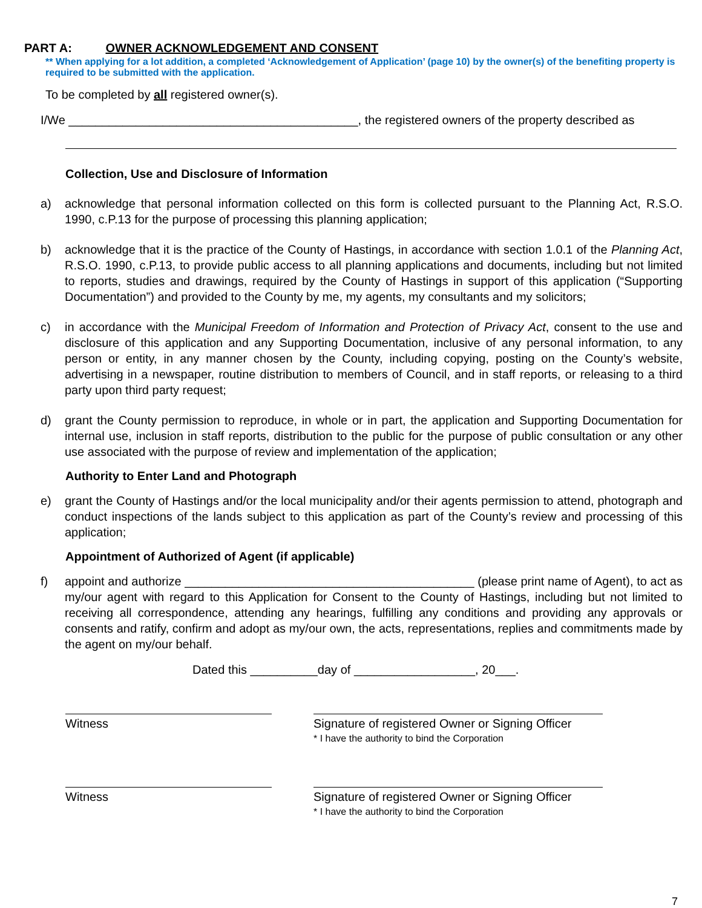PART A: OWNER ACKNOWLEDGEMENT AND CONSENT
** When applying for a lot addition, a completed ‘Acknowledgement of Application’ (page 10) by the owner(s) of the benefiting property is required to be submitted with the application.
To be completed by all registered owner(s).
I/We ___________________________________________, the registered owners of the property described as
Collection, Use and Disclosure of Information
a) acknowledge that personal information collected on this form is collected pursuant to the Planning Act, R.S.O. 1990, c.P.13 for the purpose of processing this planning application;
b) acknowledge that it is the practice of the County of Hastings, in accordance with section 1.0.1 of the Planning Act, R.S.O. 1990, c.P.13, to provide public access to all planning applications and documents, including but not limited to reports, studies and drawings, required by the County of Hastings in support of this application (“Supporting Documentation”) and provided to the County by me, my agents, my consultants and my solicitors;
c) in accordance with the Municipal Freedom of Information and Protection of Privacy Act, consent to the use and disclosure of this application and any Supporting Documentation, inclusive of any personal information, to any person or entity, in any manner chosen by the County, including copying, posting on the County’s website, advertising in a newspaper, routine distribution to members of Council, and in staff reports, or releasing to a third party upon third party request;
d) grant the County permission to reproduce, in whole or in part, the application and Supporting Documentation for internal use, inclusion in staff reports, distribution to the public for the purpose of public consultation or any other use associated with the purpose of review and implementation of the application;
Authority to Enter Land and Photograph
e) grant the County of Hastings and/or the local municipality and/or their agents permission to attend, photograph and conduct inspections of the lands subject to this application as part of the County’s review and processing of this application;
Appointment of Authorized of Agent (if applicable)
f) appoint and authorize ___________________________________________ (please print name of Agent), to act as my/our agent with regard to this Application for Consent to the County of Hastings, including but not limited to receiving all correspondence, attending any hearings, fulfilling any conditions and providing any approvals or consents and ratify, confirm and adopt as my/our own, the acts, representations, replies and commitments made by the agent on my/our behalf.
Dated this __________day of __________________, 20___.
Witness Signature of registered Owner or Signing Officer
* I have the authority to bind the Corporation
Witness Signature of registered Owner or Signing Officer
* I have the authority to bind the Corporation
7